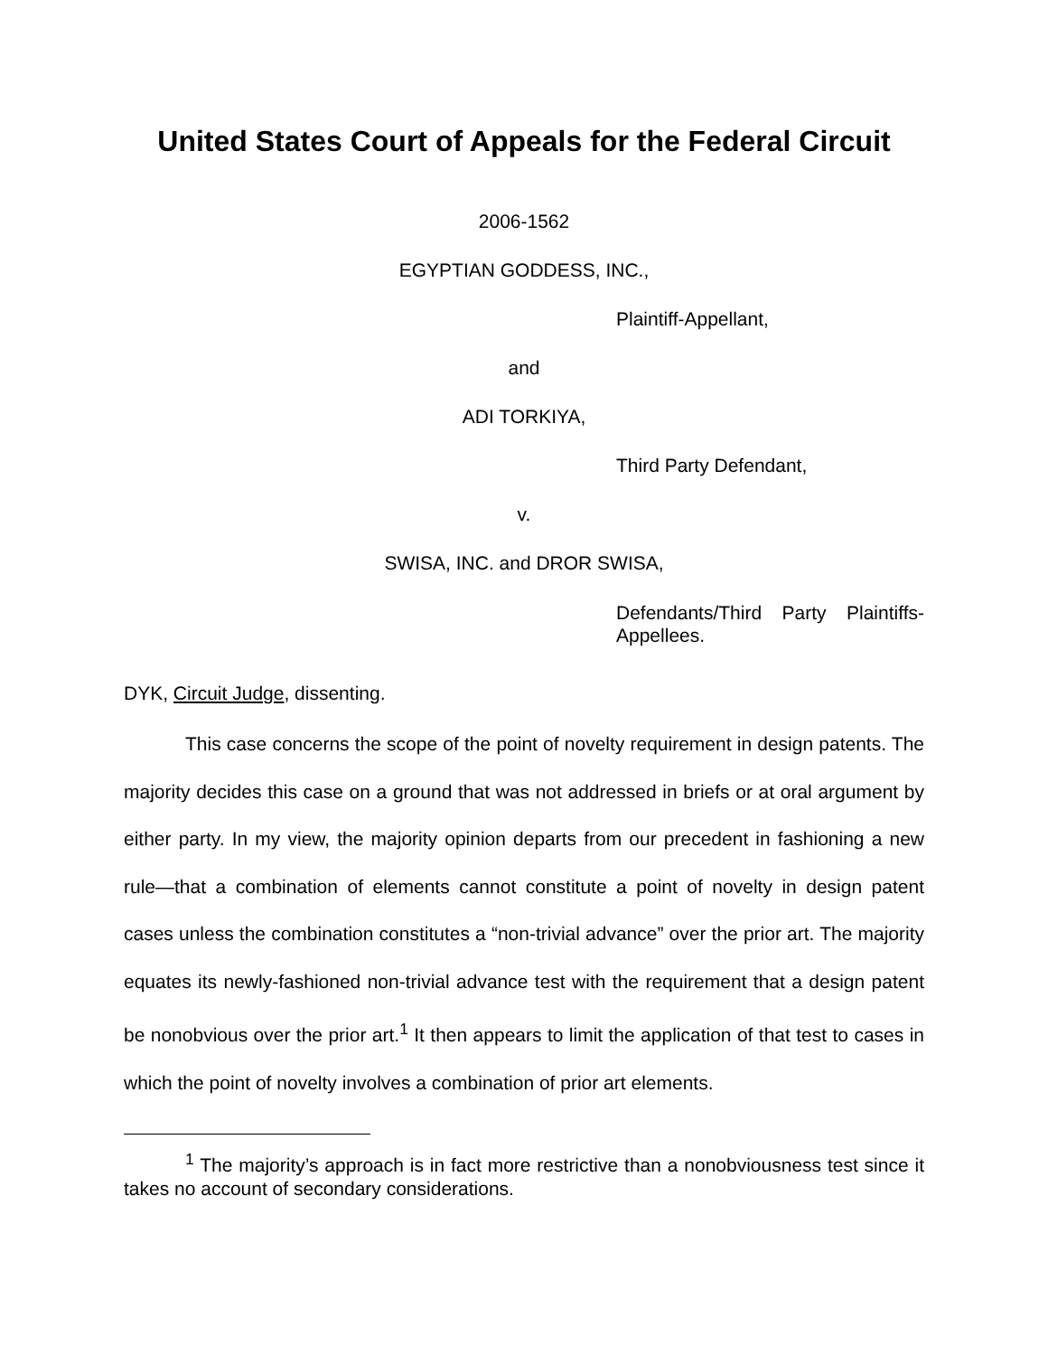United States Court of Appeals for the Federal Circuit
2006-1562
EGYPTIAN GODDESS, INC.,
Plaintiff-Appellant,
and
ADI TORKIYA,
Third Party Defendant,
v.
SWISA, INC. and DROR SWISA,
Defendants/Third Party Plaintiffs-Appellees.
DYK, Circuit Judge, dissenting.
This case concerns the scope of the point of novelty requirement in design patents. The majority decides this case on a ground that was not addressed in briefs or at oral argument by either party. In my view, the majority opinion departs from our precedent in fashioning a new rule—that a combination of elements cannot constitute a point of novelty in design patent cases unless the combination constitutes a “non-trivial advance” over the prior art. The majority equates its newly-fashioned non-trivial advance test with the requirement that a design patent be nonobvious over the prior art.<sup>1</sup> It then appears to limit the application of that test to cases in which the point of novelty involves a combination of prior art elements.
<sup>1</sup> The majority’s approach is in fact more restrictive than a nonobviousness test since it takes no account of secondary considerations.